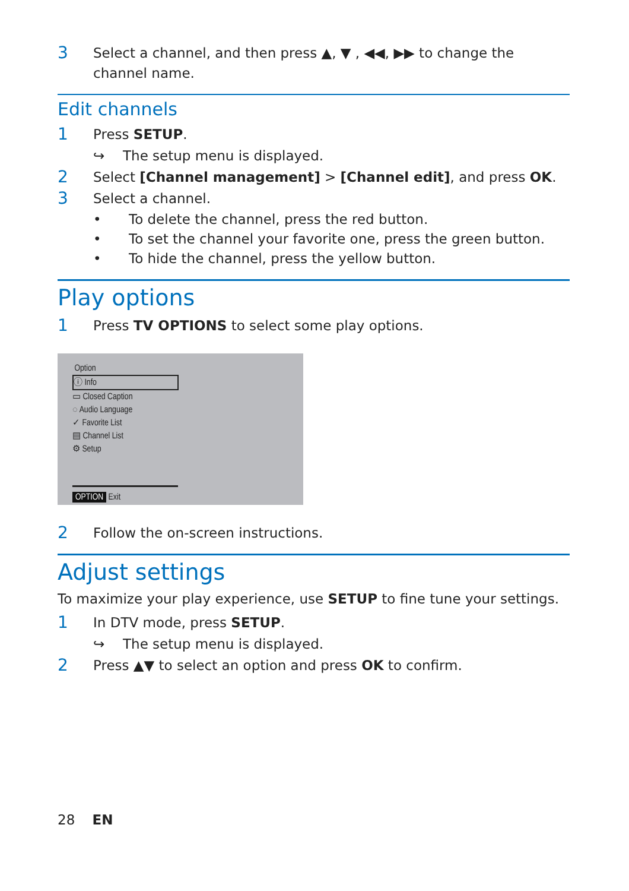3 Select a channel, and then press ▲, ▼ , ◀◀, ▶▶ to change the channel name.
Edit channels
1 Press SETUP.
↪ The setup menu is displayed.
2 Select [Channel management] > [Channel edit], and press OK.
3 Select a channel.
• To delete the channel, press the red button.
• To set the channel your favorite one, press the green button.
• To hide the channel, press the yellow button.
Play options
1 Press TV OPTIONS to select some play options.
Option
ⓘ Info
▭ Closed Caption
◌ Audio Language
✓ Favorite List
▤ Channel List
⚙ Setup
OPTION Exit
2 Follow the on-screen instructions.
Adjust settings
To maximize your play experience, use SETUP to fine tune your settings.
1 In DTV mode, press SETUP.
↪ The setup menu is displayed.
2 Press ▲▼ to select an option and press OK to confirm.
28 EN